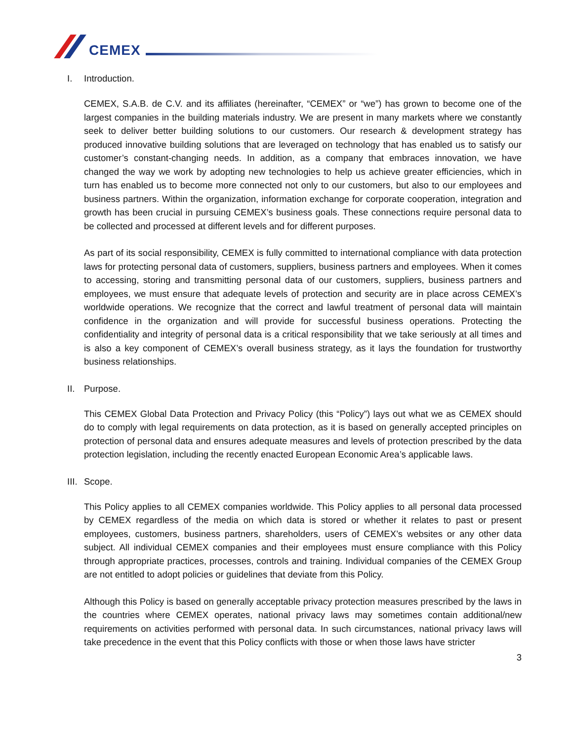CEMEX
I. Introduction.
CEMEX, S.A.B. de C.V. and its affiliates (hereinafter, “CEMEX” or “we”) has grown to become one of the largest companies in the building materials industry. We are present in many markets where we constantly seek to deliver better building solutions to our customers. Our research & development strategy has produced innovative building solutions that are leveraged on technology that has enabled us to satisfy our customer’s constant-changing needs. In addition, as a company that embraces innovation, we have changed the way we work by adopting new technologies to help us achieve greater efficiencies, which in turn has enabled us to become more connected not only to our customers, but also to our employees and business partners. Within the organization, information exchange for corporate cooperation, integration and growth has been crucial in pursuing CEMEX’s business goals. These connections require personal data to be collected and processed at different levels and for different purposes.
As part of its social responsibility, CEMEX is fully committed to international compliance with data protection laws for protecting personal data of customers, suppliers, business partners and employees. When it comes to accessing, storing and transmitting personal data of our customers, suppliers, business partners and employees, we must ensure that adequate levels of protection and security are in place across CEMEX’s worldwide operations. We recognize that the correct and lawful treatment of personal data will maintain confidence in the organization and will provide for successful business operations. Protecting the confidentiality and integrity of personal data is a critical responsibility that we take seriously at all times and is also a key component of CEMEX’s overall business strategy, as it lays the foundation for trustworthy business relationships.
II. Purpose.
This CEMEX Global Data Protection and Privacy Policy (this “Policy”) lays out what we as CEMEX should do to comply with legal requirements on data protection, as it is based on generally accepted principles on protection of personal data and ensures adequate measures and levels of protection prescribed by the data protection legislation, including the recently enacted European Economic Area’s applicable laws.
III. Scope.
This Policy applies to all CEMEX companies worldwide. This Policy applies to all personal data processed by CEMEX regardless of the media on which data is stored or whether it relates to past or present employees, customers, business partners, shareholders, users of CEMEX’s websites or any other data subject. All individual CEMEX companies and their employees must ensure compliance with this Policy through appropriate practices, processes, controls and training. Individual companies of the CEMEX Group are not entitled to adopt policies or guidelines that deviate from this Policy.
Although this Policy is based on generally acceptable privacy protection measures prescribed by the laws in the countries where CEMEX operates, national privacy laws may sometimes contain additional/new requirements on activities performed with personal data. In such circumstances, national privacy laws will take precedence in the event that this Policy conflicts with those or when those laws have stricter
3